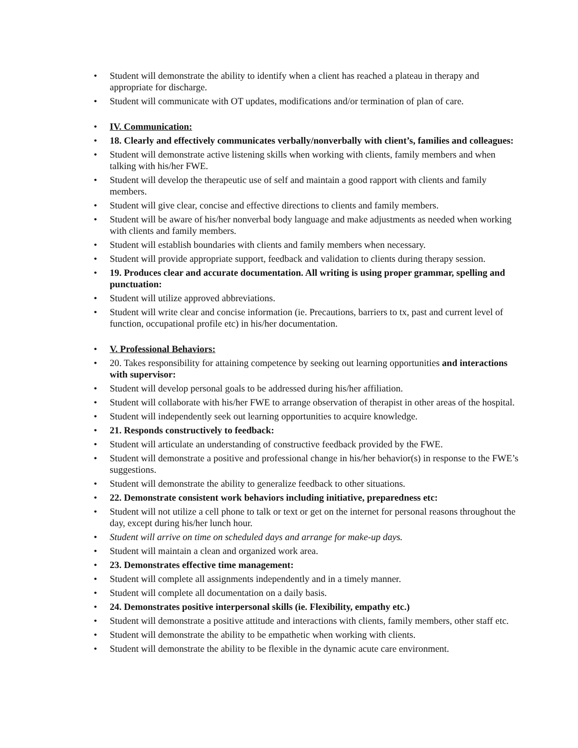• Student will demonstrate the ability to identify when a client has reached a plateau in therapy and appropriate for discharge.
• Student will communicate with OT updates, modifications and/or termination of plan of care.
• IV. Communication:
• 18. Clearly and effectively communicates verbally/nonverbally with client’s, families and colleagues:
• Student will demonstrate active listening skills when working with clients, family members and when talking with his/her FWE.
• Student will develop the therapeutic use of self and maintain a good rapport with clients and family members.
• Student will give clear, concise and effective directions to clients and family members.
• Student will be aware of his/her nonverbal body language and make adjustments as needed when working with clients and family members.
• Student will establish boundaries with clients and family members when necessary.
• Student will provide appropriate support, feedback and validation to clients during therapy session.
• 19. Produces clear and accurate documentation. All writing is using proper grammar, spelling and punctuation:
• Student will utilize approved abbreviations.
• Student will write clear and concise information (ie. Precautions, barriers to tx, past and current level of function, occupational profile etc) in his/her documentation.
• V. Professional Behaviors:
• 20. Takes responsibility for attaining competence by seeking out learning opportunities and interactions with supervisor:
• Student will develop personal goals to be addressed during his/her affiliation.
• Student will collaborate with his/her FWE to arrange observation of therapist in other areas of the hospital.
• Student will independently seek out learning opportunities to acquire knowledge.
• 21. Responds constructively to feedback:
• Student will articulate an understanding of constructive feedback provided by the FWE.
• Student will demonstrate a positive and professional change in his/her behavior(s) in response to the FWE’s suggestions.
• Student will demonstrate the ability to generalize feedback to other situations.
• 22. Demonstrate consistent work behaviors including initiative, preparedness etc:
• Student will not utilize a cell phone to talk or text or get on the internet for personal reasons throughout the day, except during his/her lunch hour.
• Student will arrive on time on scheduled days and arrange for make-up days.
• Student will maintain a clean and organized work area.
• 23. Demonstrates effective time management:
• Student will complete all assignments independently and in a timely manner.
• Student will complete all documentation on a daily basis.
• 24. Demonstrates positive interpersonal skills (ie. Flexibility, empathy etc.)
• Student will demonstrate a positive attitude and interactions with clients, family members, other staff etc.
• Student will demonstrate the ability to be empathetic when working with clients.
• Student will demonstrate the ability to be flexible in the dynamic acute care environment.